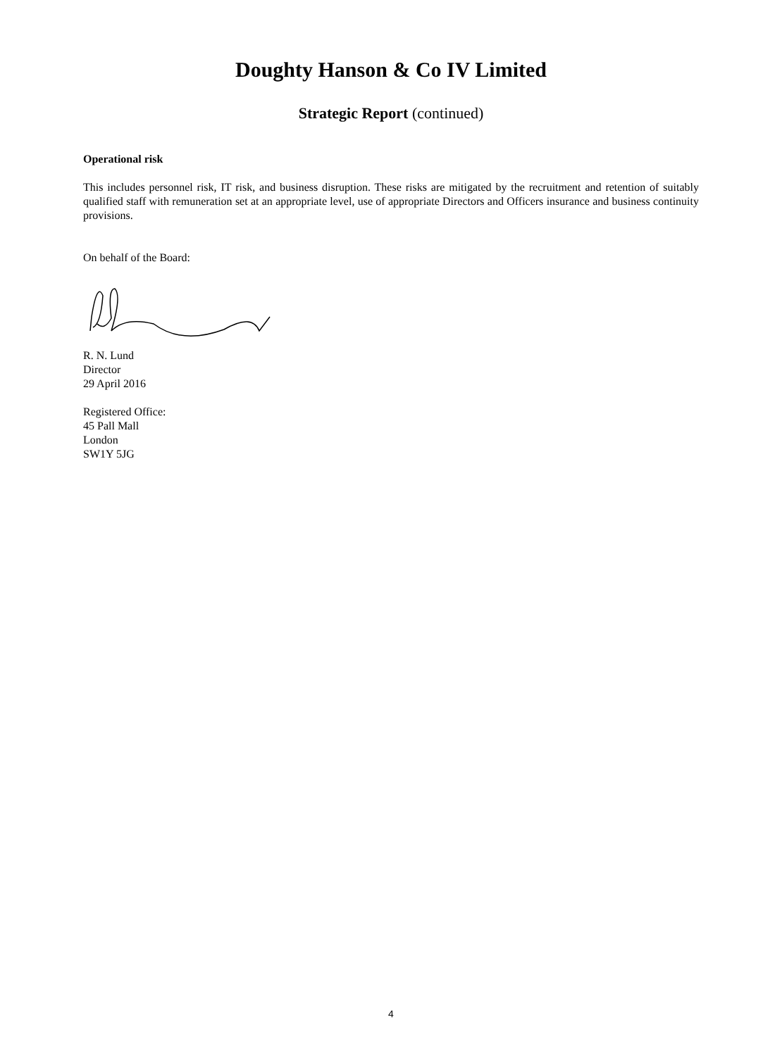Doughty Hanson & Co IV Limited
Strategic Report (continued)
Operational risk
This includes personnel risk, IT risk, and business disruption. These risks are mitigated by the recruitment and retention of suitably qualified staff with remuneration set at an appropriate level, use of appropriate Directors and Officers insurance and business continuity provisions.
On behalf of the Board:
R. N. Lund
Director
29 April 2016
Registered Office:
45 Pall Mall
London
SW1Y 5JG
4